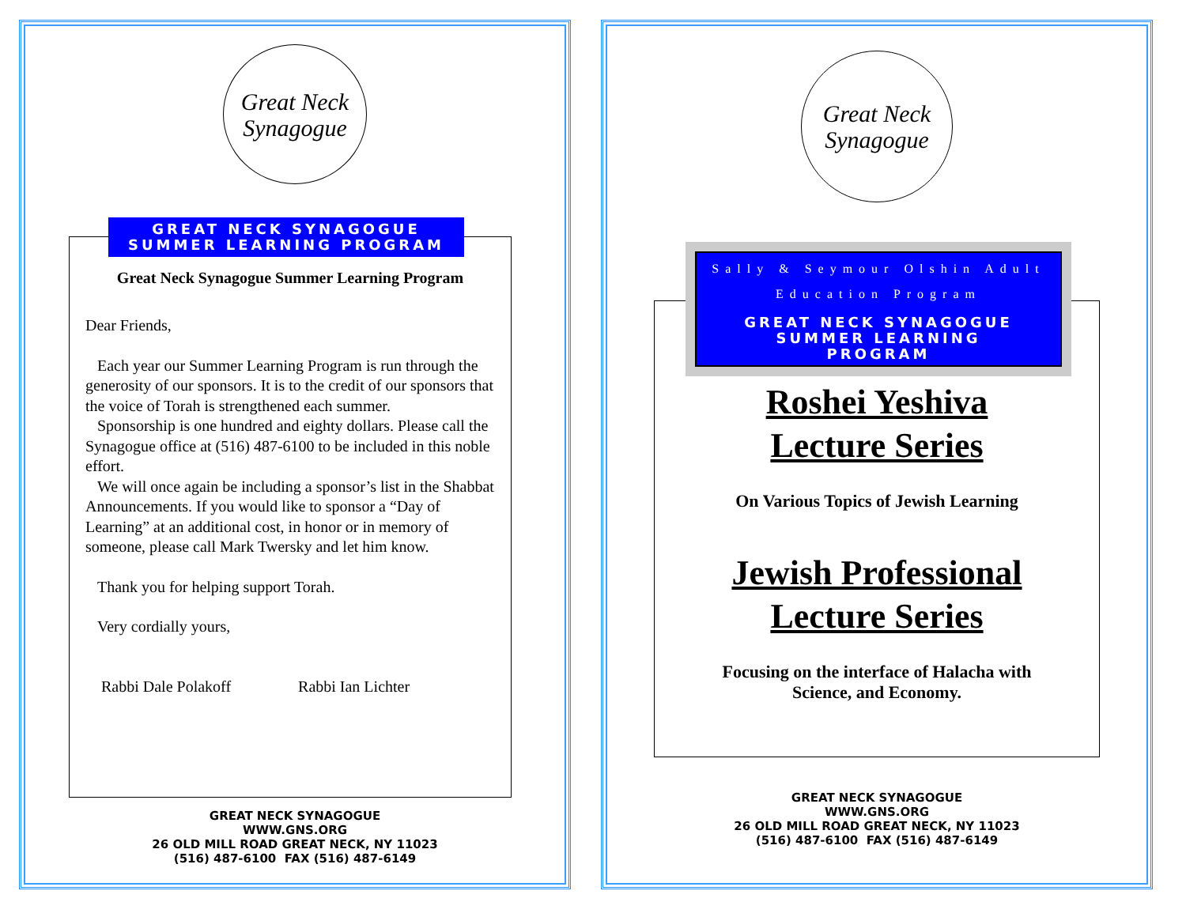Great Neck
Synagogue
GREAT NECK SYNAGOGUE
SUMMER LEARNING PROGRAM
Great Neck Synagogue Summer Learning Program
Dear Friends,
Each year our Summer Learning Program is run through the generosity of our sponsors. It is to the credit of our sponsors that the voice of Torah is strengthened each summer.
Sponsorship is one hundred and eighty dollars. Please call the Synagogue office at (516) 487-6100 to be included in this noble effort.
We will once again be including a sponsor’s list in the Shabbat Announcements. If you would like to sponsor a “Day of Learning” at an additional cost, in honor or in memory of someone, please call Mark Twersky and let him know.
Thank you for helping support Torah.
Very cordially yours,
Rabbi Dale Polakoff Rabbi Ian Lichter
GREAT NECK SYNAGOGUE
WWW.GNS.ORG
26 OLD MILL ROAD GREAT NECK, NY 11023
(516) 487-6100 FAX (516) 487-6149
Great Neck
Synagogue
Sally & Seymour Olshin Adult
Education Program
GREAT NECK SYNAGOGUE
SUMMER LEARNING
PROGRAM
Roshei Yeshiva
Lecture Series
On Various Topics of Jewish Learning
Jewish Professional
Lecture Series
Focusing on the interface of Halacha with
Science, and Economy.
GREAT NECK SYNAGOGUE
WWW.GNS.ORG
26 OLD MILL ROAD GREAT NECK, NY 11023
(516) 487-6100 FAX (516) 487-6149